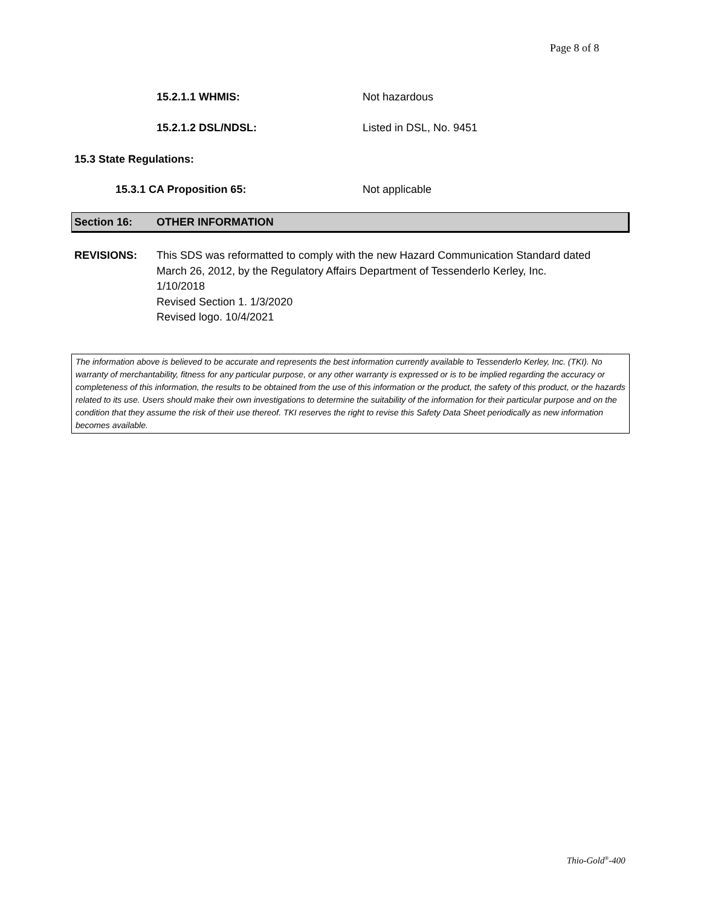Page 8 of 8
15.2.1.1 WHMIS: Not hazardous
15.2.1.2 DSL/NDSL: Listed in DSL, No. 9451
15.3 State Regulations:
15.3.1 CA Proposition 65: Not applicable
Section 16: OTHER INFORMATION
REVISIONS: This SDS was reformatted to comply with the new Hazard Communication Standard dated
March 26, 2012, by the Regulatory Affairs Department of Tessenderlo Kerley, Inc.
1/10/2018
Revised Section 1. 1/3/2020
Revised logo. 10/4/2021
The information above is believed to be accurate and represents the best information currently available to Tessenderlo Kerley, Inc. (TKI). No warranty of merchantability, fitness for any particular purpose, or any other warranty is expressed or is to be implied regarding the accuracy or completeness of this information, the results to be obtained from the use of this information or the product, the safety of this product, or the hazards related to its use. Users should make their own investigations to determine the suitability of the information for their particular purpose and on the condition that they assume the risk of their use thereof. TKI reserves the right to revise this Safety Data Sheet periodically as new information becomes available.
Thio-Gold<sup>®</sup>-400